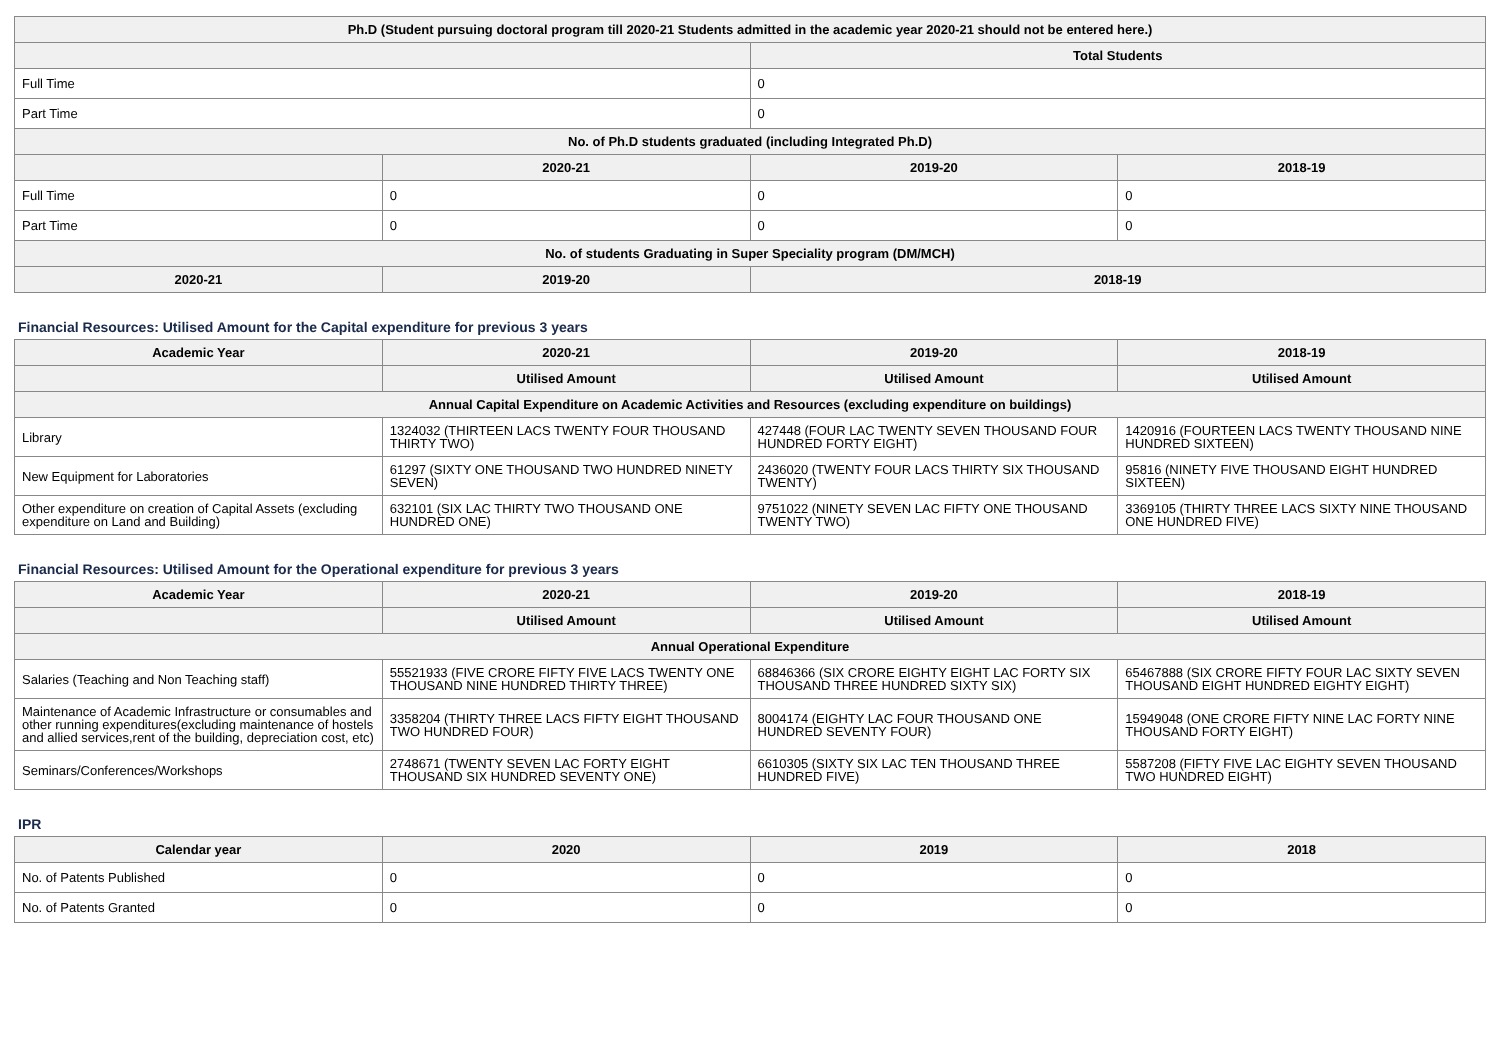| Ph.D (Student pursuing doctoral program till 2020-21 Students admitted in the academic year 2020-21 should not be entered here.) | | | |
| --- | --- | --- | --- |
| | | Total Students | |
| Full Time | | 0 | |
| Part Time | | 0 | |
| No. of Ph.D students graduated (including Integrated Ph.D) | | | |
| | 2020-21 | 2019-20 | 2018-19 |
| Full Time | 0 | 0 | 0 |
| Part Time | 0 | 0 | 0 |
| No. of students Graduating in Super Speciality program (DM/MCH) | | | |
| 2020-21 | 2019-20 | 2018-19 | |
Financial Resources: Utilised Amount for the Capital expenditure for previous 3 years
| Academic Year | 2020-21 | 2019-20 | 2018-19 |
| --- | --- | --- | --- |
| | Utilised Amount | Utilised Amount | Utilised Amount |
| Annual Capital Expenditure on Academic Activities and Resources (excluding expenditure on buildings) | | | |
| Library | 1324032 (THIRTEEN LACS TWENTY FOUR THOUSAND THIRTY TWO) | 427448 (FOUR LAC TWENTY SEVEN THOUSAND FOUR HUNDRED FORTY EIGHT) | 1420916 (FOURTEEN LACS TWENTY THOUSAND NINE HUNDRED SIXTEEN) |
| New Equipment for Laboratories | 61297 (SIXTY ONE THOUSAND TWO HUNDRED NINETY SEVEN) | 2436020 (TWENTY FOUR LACS THIRTY SIX THOUSAND TWENTY) | 95816 (NINETY FIVE THOUSAND EIGHT HUNDRED SIXTEEN) |
| Other expenditure on creation of Capital Assets (excluding expenditure on Land and Building) | 632101 (SIX LAC THIRTY TWO THOUSAND ONE HUNDRED ONE) | 9751022 (NINETY SEVEN LAC FIFTY ONE THOUSAND TWENTY TWO) | 3369105 (THIRTY THREE LACS SIXTY NINE THOUSAND ONE HUNDRED FIVE) |
Financial Resources: Utilised Amount for the Operational expenditure for previous 3 years
| Academic Year | 2020-21 | 2019-20 | 2018-19 |
| --- | --- | --- | --- |
| | Utilised Amount | Utilised Amount | Utilised Amount |
| Annual Operational Expenditure | | | |
| Salaries (Teaching and Non Teaching staff) | 55521933 (FIVE CRORE FIFTY FIVE LACS TWENTY ONE THOUSAND NINE HUNDRED THIRTY THREE) | 68846366 (SIX CRORE EIGHTY EIGHT LAC FORTY SIX THOUSAND THREE HUNDRED SIXTY SIX) | 65467888 (SIX CRORE FIFTY FOUR LAC SIXTY SEVEN THOUSAND EIGHT HUNDRED EIGHTY EIGHT) |
| Maintenance of Academic Infrastructure or consumables and other running expenditures(excluding maintenance of hostels and allied services,rent of the building, depreciation cost, etc) | 3358204 (THIRTY THREE LACS FIFTY EIGHT THOUSAND TWO HUNDRED FOUR) | 8004174 (EIGHTY LAC FOUR THOUSAND ONE HUNDRED SEVENTY FOUR) | 15949048 (ONE CRORE FIFTY NINE LAC FORTY NINE THOUSAND FORTY EIGHT) |
| Seminars/Conferences/Workshops | 2748671 (TWENTY SEVEN LAC FORTY EIGHT THOUSAND SIX HUNDRED SEVENTY ONE) | 6610305 (SIXTY SIX LAC TEN THOUSAND THREE HUNDRED FIVE) | 5587208 (FIFTY FIVE LAC EIGHTY SEVEN THOUSAND TWO HUNDRED EIGHT) |
IPR
| Calendar year | 2020 | 2019 | 2018 |
| --- | --- | --- | --- |
| No. of Patents Published | 0 | 0 | 0 |
| No. of Patents Granted | 0 | 0 | 0 |